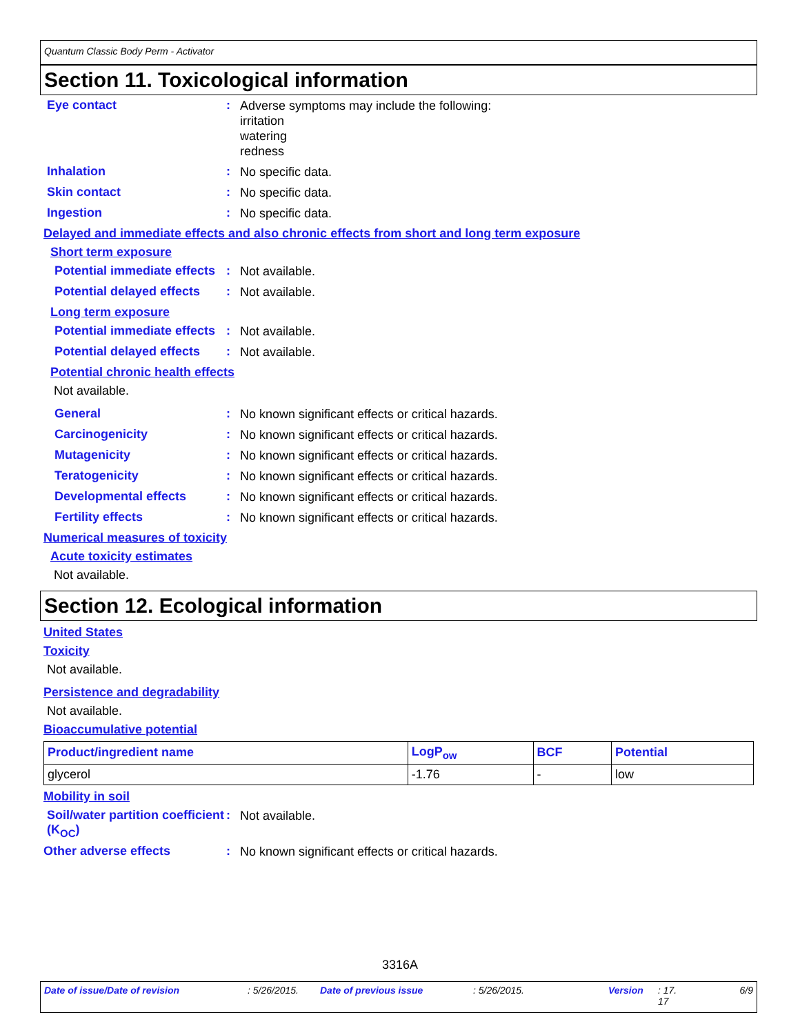Quantum Classic Body Perm - Activator
Section 11. Toxicological information
Eye contact :
Adverse symptoms may include the following:
irritation
watering
redness
Inhalation :
No specific data.
Skin contact :
No specific data.
Ingestion :
No specific data.
Delayed and immediate effects and also chronic effects from short and long term exposure
Short term exposure
Potential immediate effects
:
Not available.
Potential delayed effects
:
Not available.
Long term exposure
Potential immediate effects
:
Not available.
Potential delayed effects
:
Not available.
Potential chronic health effects
Not available.
General :
No known significant effects or critical hazards.
Carcinogenicity :
No known significant effects or critical hazards.
Mutagenicity :
No known significant effects or critical hazards.
Teratogenicity :
No known significant effects or critical hazards.
Developmental effects :
No known significant effects or critical hazards.
Fertility effects :
No known significant effects or critical hazards.
Numerical measures of toxicity
Acute toxicity estimates
Not available.
Section 12. Ecological information
United States
Toxicity
Not available.
Persistence and degradability
Not available.
Bioaccumulative potential
| Product/ingredient name | LogP<sub>ow</sub> | BCF | Potential |
| --- | --- | --- | --- |
| glycerol | -1.76 | - | low |
Mobility in soil
Soil/water partition coefficient (K<sub>OC</sub>)
:
Not available.
Other adverse effects :
No known significant effects or critical hazards.
3316A
Date of issue/Date of revision: 5/26/2015. Date of previous issue: 5/26/2015. Version: 17.
17 6/9